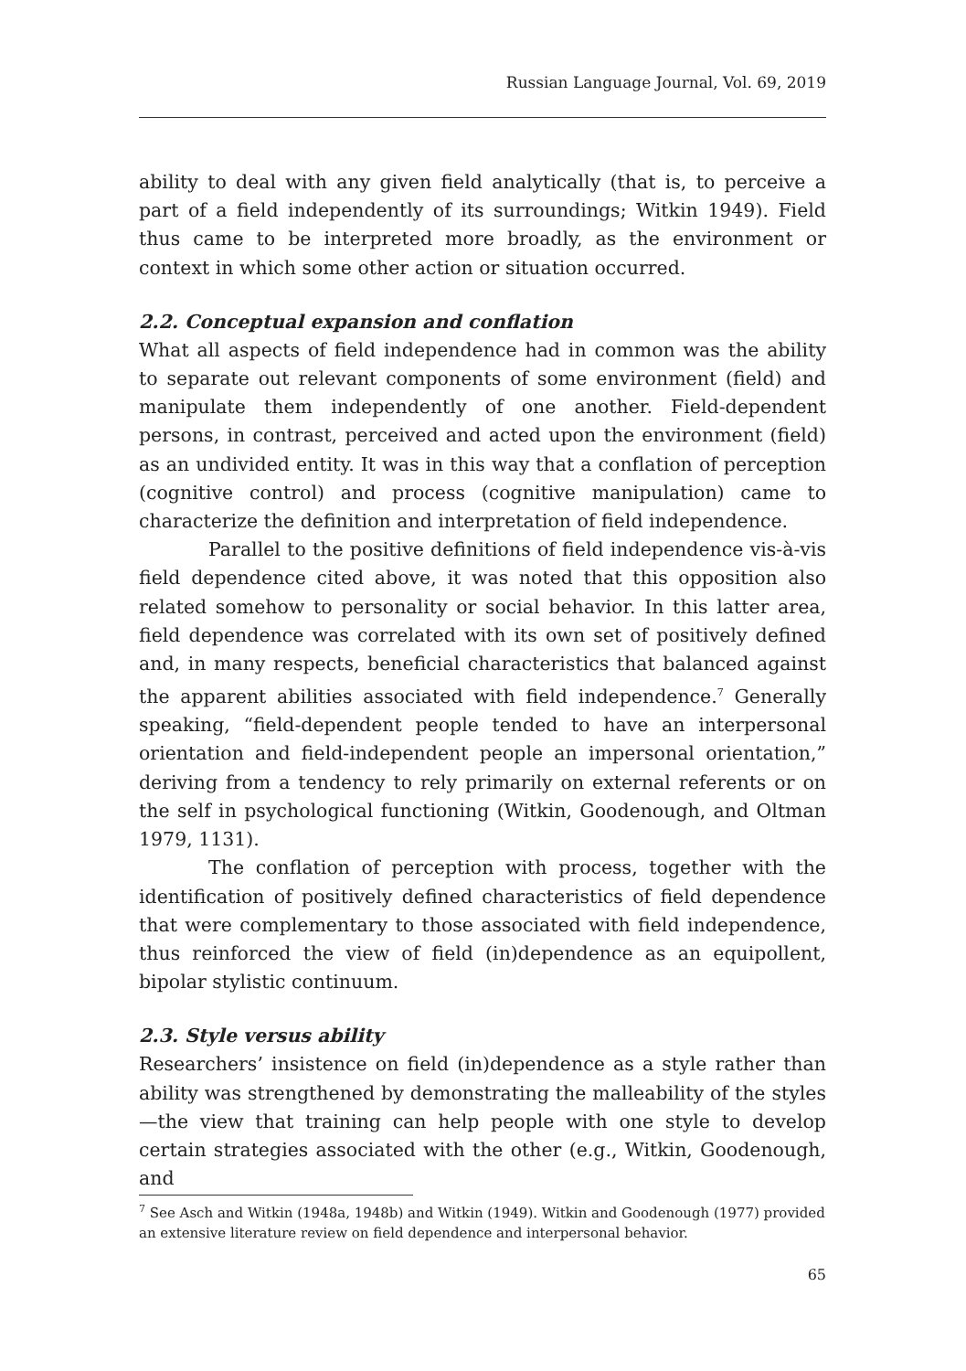Russian Language Journal, Vol. 69, 2019
ability to deal with any given field analytically (that is, to perceive a part of a field independently of its surroundings; Witkin 1949). Field thus came to be interpreted more broadly, as the environment or context in which some other action or situation occurred.
2.2. Conceptual expansion and conflation
What all aspects of field independence had in common was the ability to separate out relevant components of some environment (field) and manipulate them independently of one another. Field-dependent persons, in contrast, perceived and acted upon the environment (field) as an undivided entity. It was in this way that a conflation of perception (cognitive control) and process (cognitive manipulation) came to characterize the definition and interpretation of field independence.
Parallel to the positive definitions of field independence vis-à-vis field dependence cited above, it was noted that this opposition also related somehow to personality or social behavior. In this latter area, field dependence was correlated with its own set of positively defined and, in many respects, beneficial characteristics that balanced against the apparent abilities associated with field independence.<sup>7</sup> Generally speaking, “field-dependent people tended to have an interpersonal orientation and field-independent people an impersonal orientation,” deriving from a tendency to rely primarily on external referents or on the self in psychological functioning (Witkin, Goodenough, and Oltman 1979, 1131).
The conflation of perception with process, together with the identification of positively defined characteristics of field dependence that were complementary to those associated with field independence, thus reinforced the view of field (in)dependence as an equipollent, bipolar stylistic continuum.
2.3. Style versus ability
Researchers’ insistence on field (in)dependence as a style rather than ability was strengthened by demonstrating the malleability of the styles—the view that training can help people with one style to develop certain strategies associated with the other (e.g., Witkin, Goodenough, and
<sup>7</sup> See Asch and Witkin (1948a, 1948b) and Witkin (1949). Witkin and Goodenough (1977) provided an extensive literature review on field dependence and interpersonal behavior.
65